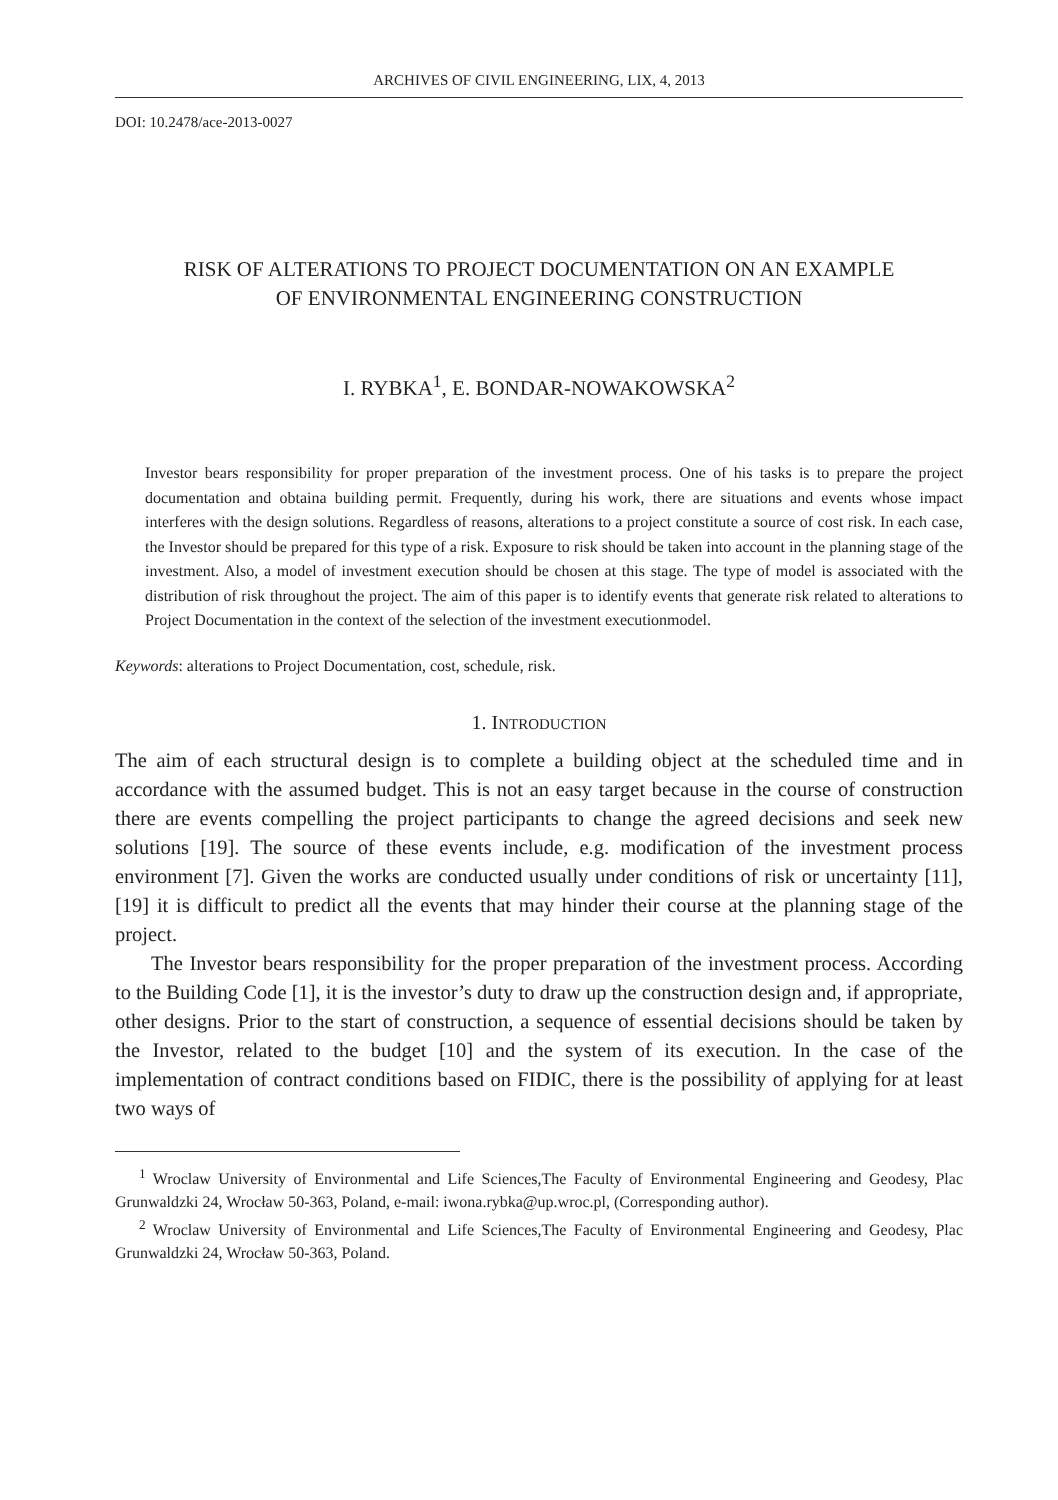ARCHIVES OF CIVIL ENGINEERING, LIX, 4, 2013
DOI: 10.2478/ace-2013-0027
RISK OF ALTERATIONS TO PROJECT DOCUMENTATION ON AN EXAMPLE
OF ENVIRONMENTAL ENGINEERING CONSTRUCTION
I. RYBKA<sup>1</sup>, E. BONDAR-NOWAKOWSKA<sup>2</sup>
Investor bears responsibility for proper preparation of the investment process. One of his tasks is to prepare the project documentation and obtaina building permit. Frequently, during his work, there are situations and events whose impact interferes with the design solutions. Regardless of reasons, alterations to a project constitute a source of cost risk. In each case, the Investor should be prepared for this type of a risk. Exposure to risk should be taken into account in the planning stage of the investment. Also, a model of investment execution should be chosen at this stage. The type of model is associated with the distribution of risk throughout the project. The aim of this paper is to identify events that generate risk related to alterations to Project Documentation in the context of the selection of the investment executionmodel.
Keywords: alterations to Project Documentation, cost, schedule, risk.
1. INTRODUCTION
The aim of each structural design is to complete a building object at the scheduled time and in accordance with the assumed budget. This is not an easy target because in the course of construction there are events compelling the project participants to change the agreed decisions and seek new solutions [19]. The source of these events include, e.g. modification of the investment process environment [7]. Given the works are conducted usually under conditions of risk or uncertainty [11], [19] it is difficult to predict all the events that may hinder their course at the planning stage of the project.
The Investor bears responsibility for the proper preparation of the investment process. According to the Building Code [1], it is the investor’s duty to draw up the construction design and, if appropriate, other designs. Prior to the start of construction, a sequence of essential decisions should be taken by the Investor, related to the budget [10] and the system of its execution. In the case of the implementation of contract conditions based on FIDIC, there is the possibility of applying for at least two ways of
<sup>1</sup> Wroclaw University of Environmental and Life Sciences,The Faculty of Environmental Engineering and Geodesy, Plac Grunwaldzki 24, Wrocław 50-363, Poland, e-mail: iwona.rybka@up.wroc.pl, (Corresponding author).
<sup>2</sup> Wroclaw University of Environmental and Life Sciences,The Faculty of Environmental Engineering and Geodesy, Plac Grunwaldzki 24, Wrocław 50-363, Poland.